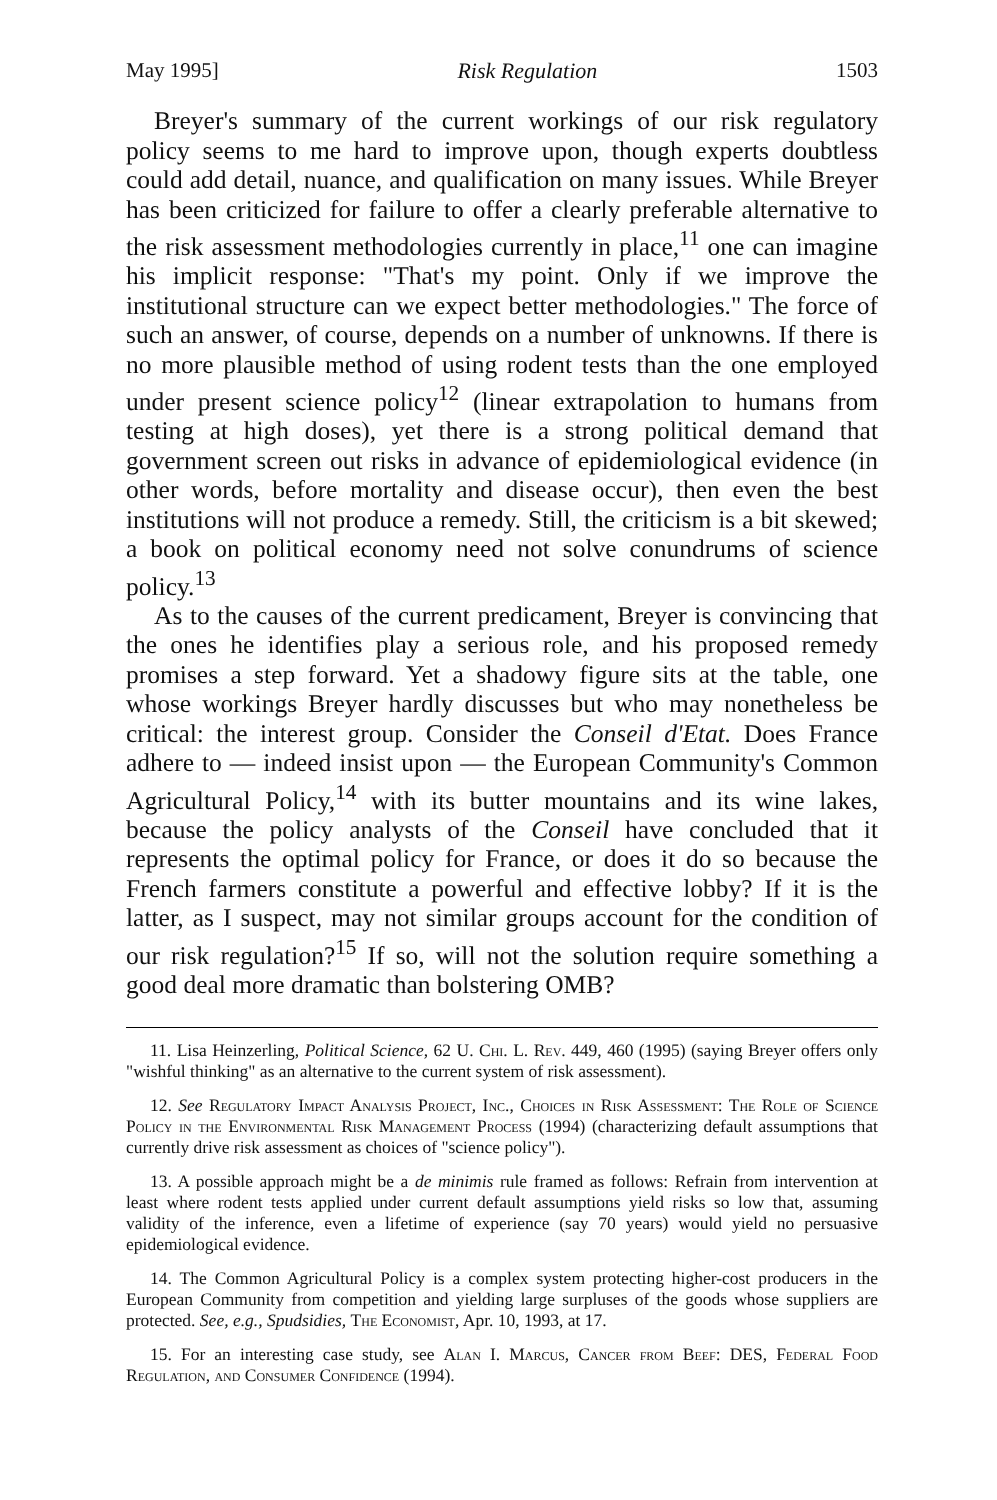May 1995] Risk Regulation 1503
Breyer's summary of the current workings of our risk regulatory policy seems to me hard to improve upon, though experts doubtless could add detail, nuance, and qualification on many issues. While Breyer has been criticized for failure to offer a clearly preferable alternative to the risk assessment methodologies currently in place,<sup>11</sup> one can imagine his implicit response: "That's my point. Only if we improve the institutional structure can we expect better methodologies." The force of such an answer, of course, depends on a number of unknowns. If there is no more plausible method of using rodent tests than the one employed under present science policy<sup>12</sup> (linear extrapolation to humans from testing at high doses), yet there is a strong political demand that government screen out risks in advance of epidemiological evidence (in other words, before mortality and disease occur), then even the best institutions will not produce a remedy. Still, the criticism is a bit skewed; a book on political economy need not solve conundrums of science policy.<sup>13</sup>
As to the causes of the current predicament, Breyer is convincing that the ones he identifies play a serious role, and his proposed remedy promises a step forward. Yet a shadowy figure sits at the table, one whose workings Breyer hardly discusses but who may nonetheless be critical: the interest group. Consider the Conseil d'Etat. Does France adhere to — indeed insist upon — the European Community's Common Agricultural Policy,<sup>14</sup> with its butter mountains and its wine lakes, because the policy analysts of the Conseil have concluded that it represents the optimal policy for France, or does it do so because the French farmers constitute a powerful and effective lobby? If it is the latter, as I suspect, may not similar groups account for the condition of our risk regulation?<sup>15</sup> If so, will not the solution require something a good deal more dramatic than bolstering OMB?
11. Lisa Heinzerling, Political Science, 62 U. Chi. L. Rev. 449, 460 (1995) (saying Breyer offers only "wishful thinking" as an alternative to the current system of risk assessment).
12. See Regulatory Impact Analysis Project, Inc., Choices in Risk Assessment: The Role of Science Policy in the Environmental Risk Management Process (1994) (characterizing default assumptions that currently drive risk assessment as choices of "science policy").
13. A possible approach might be a de minimis rule framed as follows: Refrain from intervention at least where rodent tests applied under current default assumptions yield risks so low that, assuming validity of the inference, even a lifetime of experience (say 70 years) would yield no persuasive epidemiological evidence.
14. The Common Agricultural Policy is a complex system protecting higher-cost producers in the European Community from competition and yielding large surpluses of the goods whose suppliers are protected. See, e.g., Spudsidies, The Economist, Apr. 10, 1993, at 17.
15. For an interesting case study, see Alan I. Marcus, Cancer from Beef: DES, Federal Food Regulation, and Consumer Confidence (1994).